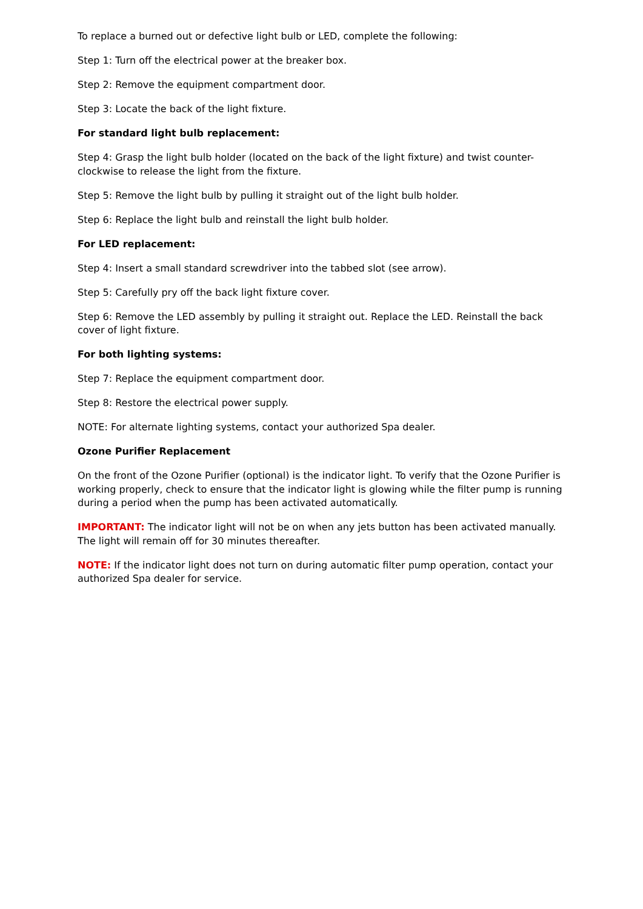To replace a burned out or defective light bulb or LED, complete the following:
Step 1: Turn off the electrical power at the breaker box.
Step 2: Remove the equipment compartment door.
Step 3: Locate the back of the light fixture.
For standard light bulb replacement:
Step 4: Grasp the light bulb holder (located on the back of the light fixture) and twist counter-clockwise to release the light from the fixture.
Step 5: Remove the light bulb by pulling it straight out of the light bulb holder.
Step 6: Replace the light bulb and reinstall the light bulb holder.
For LED replacement:
Step 4: Insert a small standard screwdriver into the tabbed slot (see arrow).
Step 5: Carefully pry off the back light fixture cover.
Step 6: Remove the LED assembly by pulling it straight out. Replace the LED. Reinstall the back cover of light fixture.
For both lighting systems:
Step 7: Replace the equipment compartment door.
Step 8: Restore the electrical power supply.
NOTE: For alternate lighting systems, contact your authorized Spa dealer.
Ozone Purifier Replacement
On the front of the Ozone Purifier (optional) is the indicator light. To verify that the Ozone Purifier is working properly, check to ensure that the indicator light is glowing while the filter pump is running during a period when the pump has been activated automatically.
IMPORTANT: The indicator light will not be on when any jets button has been activated manually. The light will remain off for 30 minutes thereafter.
NOTE: If the indicator light does not turn on during automatic filter pump operation, contact your authorized Spa dealer for service.